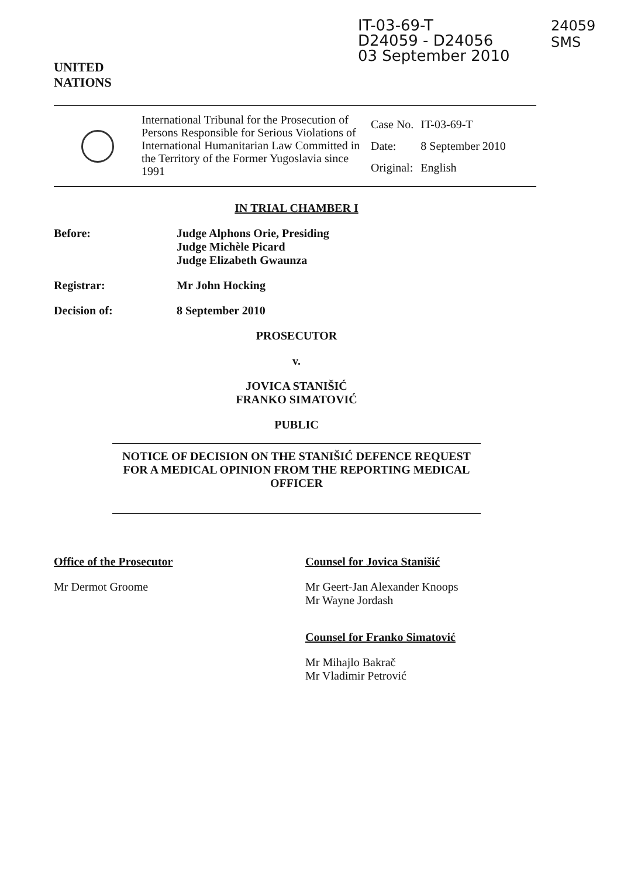UNITED
NATIONS
IT-03-69-T
D24059 - D24056
03 September 2010
24059
SMS
International Tribunal for the Prosecution of Persons Responsible for Serious Violations of International Humanitarian Law Committed in the Territory of the Former Yugoslavia since 1991
| Case No. | IT-03-69-T |
| Date: | 8 September 2010 |
| Original: | English |
IN TRIAL CHAMBER I
Before: Judge Alphons Orie, Presiding
Judge Michèle Picard
Judge Elizabeth Gwaunza
Registrar: Mr John Hocking
Decision of: 8 September 2010
PROSECUTOR
v.
JOVICA STANIŠIĆ
FRANKO SIMATOVIĆ
PUBLIC
NOTICE OF DECISION ON THE STANIŠIĆ DEFENCE REQUEST FOR A MEDICAL OPINION FROM THE REPORTING MEDICAL OFFICER
Office of the Prosecutor
Mr Dermot Groome
Counsel for Jovica Stanišić
Mr Geert-Jan Alexander Knoops
Mr Wayne Jordash
Counsel for Franko Simatović
Mr Mihajlo Bakrač
Mr Vladimir Petrović